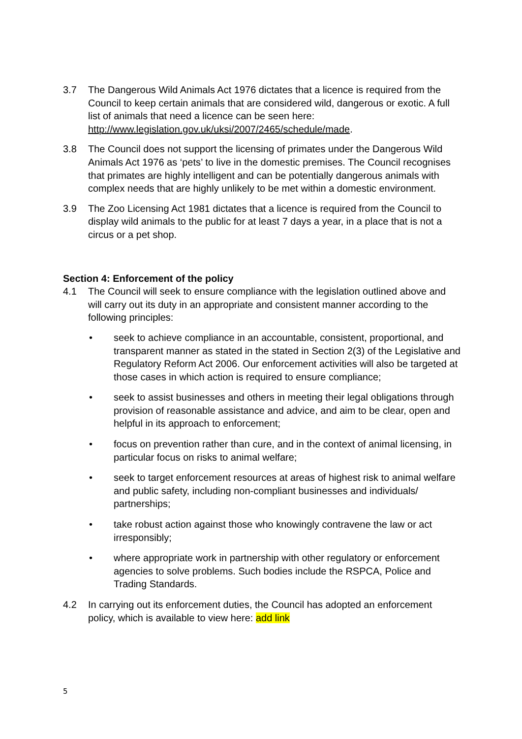3.7 The Dangerous Wild Animals Act 1976 dictates that a licence is required from the Council to keep certain animals that are considered wild, dangerous or exotic. A full list of animals that need a licence can be seen here: http://www.legislation.gov.uk/uksi/2007/2465/schedule/made.
3.8 The Council does not support the licensing of primates under the Dangerous Wild Animals Act 1976 as ‘pets’ to live in the domestic premises. The Council recognises that primates are highly intelligent and can be potentially dangerous animals with complex needs that are highly unlikely to be met within a domestic environment.
3.9 The Zoo Licensing Act 1981 dictates that a licence is required from the Council to display wild animals to the public for at least 7 days a year, in a place that is not a circus or a pet shop.
Section 4: Enforcement of the policy
4.1 The Council will seek to ensure compliance with the legislation outlined above and will carry out its duty in an appropriate and consistent manner according to the following principles:
• seek to achieve compliance in an accountable, consistent, proportional, and transparent manner as stated in the stated in Section 2(3) of the Legislative and Regulatory Reform Act 2006. Our enforcement activities will also be targeted at those cases in which action is required to ensure compliance;
• seek to assist businesses and others in meeting their legal obligations through provision of reasonable assistance and advice, and aim to be clear, open and helpful in its approach to enforcement;
• focus on prevention rather than cure, and in the context of animal licensing, in particular focus on risks to animal welfare;
• seek to target enforcement resources at areas of highest risk to animal welfare and public safety, including non-compliant businesses and individuals/ partnerships;
• take robust action against those who knowingly contravene the law or act irresponsibly;
• where appropriate work in partnership with other regulatory or enforcement agencies to solve problems. Such bodies include the RSPCA, Police and Trading Standards.
4.2 In carrying out its enforcement duties, the Council has adopted an enforcement policy, which is available to view here: add link
5